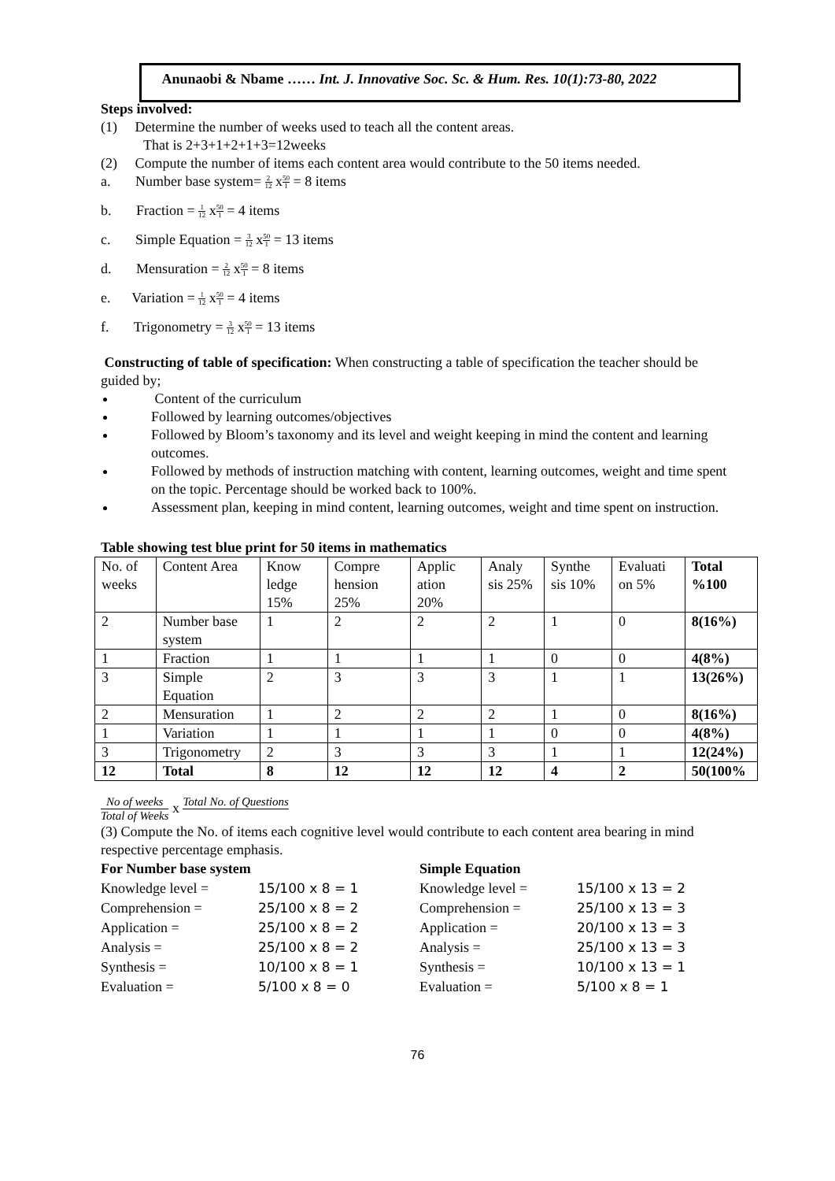Anunaobi & Nbame …… Int. J. Innovative Soc. Sc. & Hum. Res. 10(1):73-80, 2022
Steps involved:
(1) Determine the number of weeks used to teach all the content areas.
That is 2+3+1+2+1+3=12weeks
(2) Compute the number of items each content area would contribute to the 50 items needed.
a. Number base system= 2 12 x50 1 = 8 items
b. Fraction = 1 12 x50 1 = 4 items
c. Simple Equation = 3 12 x50 1 = 13 items
d. Mensuration = 2 12 x50 1 = 8 items
e. Variation = 1 12 x50 1 = 4 items
f. Trigonometry = 3 12 x50 1 = 13 items
Constructing of table of specification: When constructing a table of specification the teacher should be guided by;
Content of the curriculum
Followed by learning outcomes/objectives
Followed by Bloom’s taxonomy and its level and weight keeping in mind the content and learning outcomes.
Followed by methods of instruction matching with content, learning outcomes, weight and time spent on the topic. Percentage should be worked back to 100%.
Assessment plan, keeping in mind content, learning outcomes, weight and time spent on instruction.
Table showing test blue print for 50 items in mathematics
| No. of weeks | Content Area | Know ledge 15% | Compre hension 25% | Applic ation 20% | Analy sis 25% | Synthe sis 10% | Evaluati on 5% | Total %100 |
| 2 | Number base system | 1 | 2 | 2 | 2 | 1 | 0 | 8(16%) |
| 1 | Fraction | 1 | 1 | 1 | 1 | 0 | 0 | 4(8%) |
| 3 | Simple Equation | 2 | 3 | 3 | 3 | 1 | 1 | 13(26%) |
| 2 | Mensuration | 1 | 2 | 2 | 2 | 1 | 0 | 8(16%) |
| 1 | Variation | 1 | 1 | 1 | 1 | 0 | 0 | 4(8%) |
| 3 | Trigonometry | 2 | 3 | 3 | 3 | 1 | 1 | 12(24%) |
| 12 | Total | 8 | 12 | 12 | 12 | 4 | 2 | 50(100% |
No of weeks Total of Weeks x Total No. of Questions
(3) Compute the No. of items each cognitive level would contribute to each content area bearing in mind respective percentage emphasis.
For Number base system Simple Equation Knowledge level = 15/100 x 8 = 1 Knowledge level = 15/100 x 13 = 2 Comprehension = 25/100 x 8 = 2 Comprehension = 25/100 x 13 = 3 Application = 25/100 x 8 = 2 Application = 20/100 x 13 = 3 Analysis = 25/100 x 8 = 2 Analysis = 25/100 x 13 = 3 Synthesis = 10/100 x 8 = 1 Synthesis = 10/100 x 13 = 1 Evaluation = 5/100 x 8 = 0 Evaluation = 5/100 x 8 = 1
76